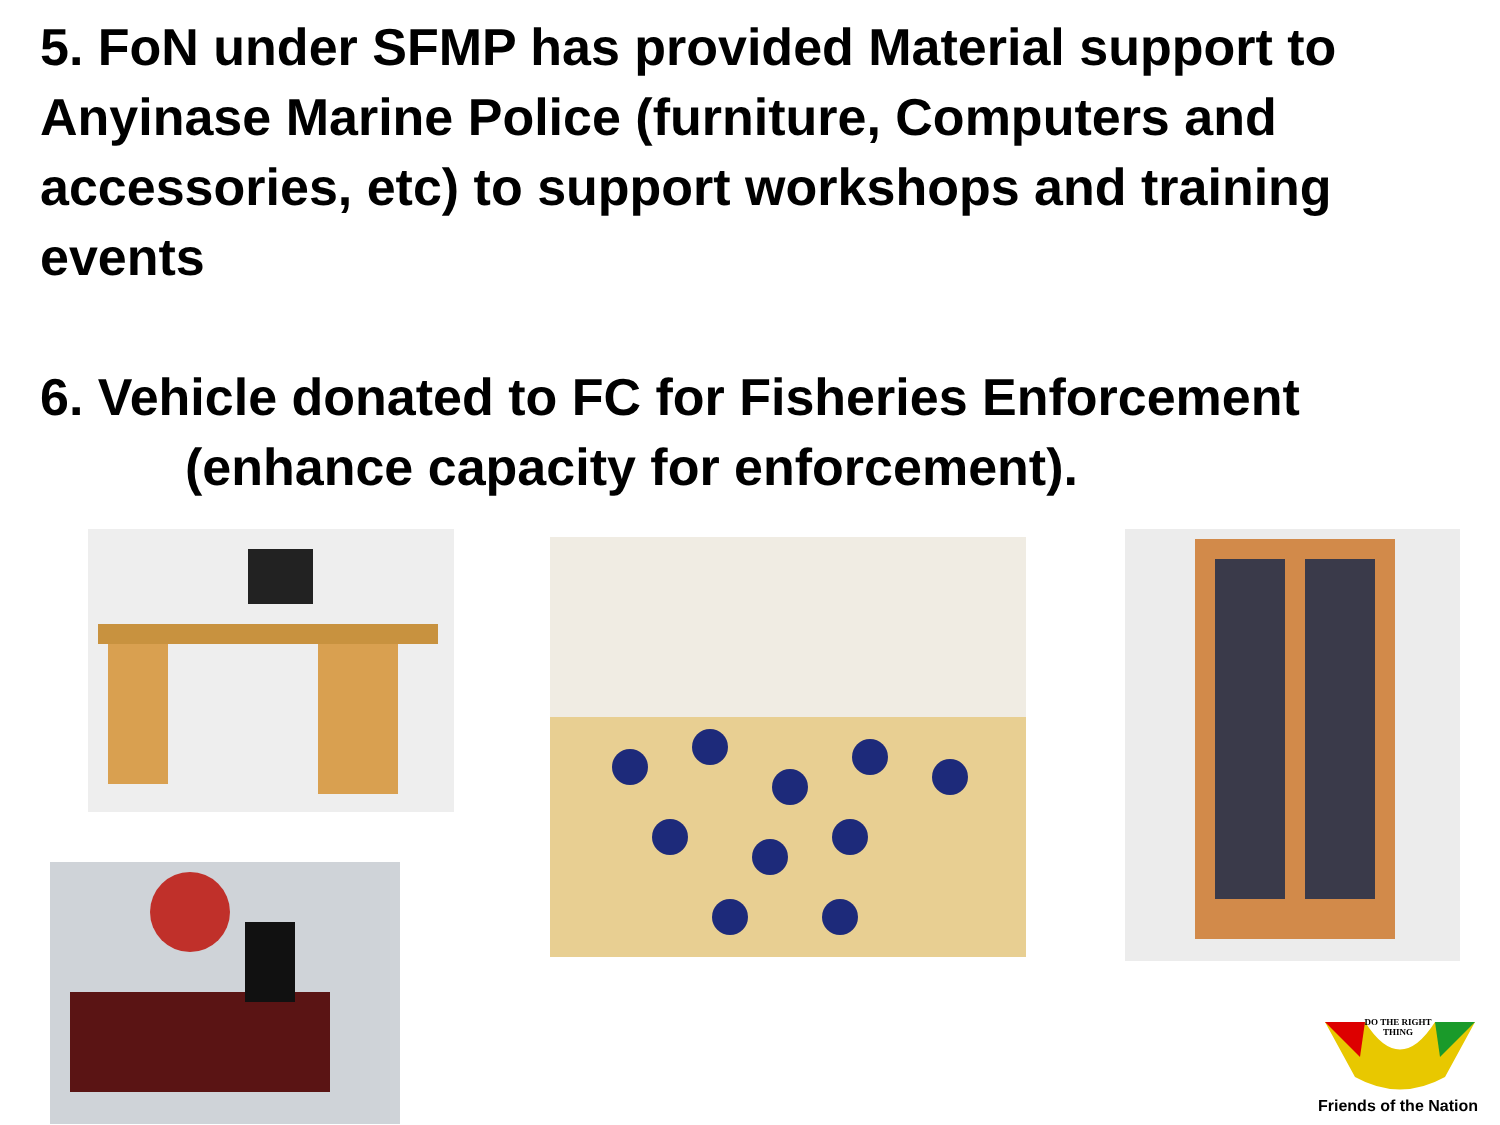5. FoN under SFMP has provided Material support to Anyinase Marine Police (furniture, Computers and accessories, etc) to support workshops and training events
6. Vehicle donated to FC for Fisheries Enforcement
(enhance capacity for enforcement).
DO THE RIGHT
THING
Friends of the Nation